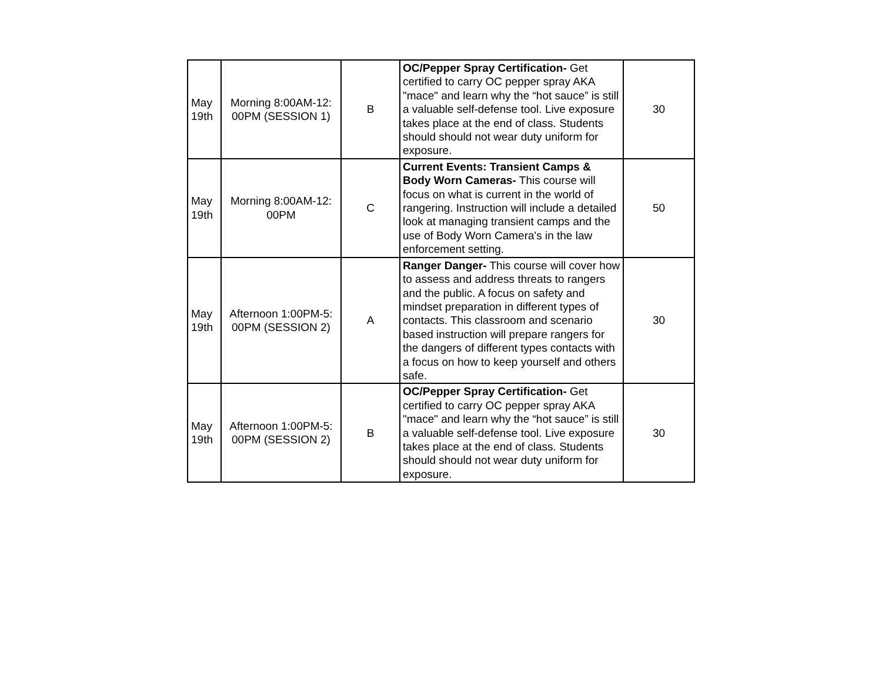| May 19th | Morning 8:00AM-12: 00PM (SESSION 1) | B | OC/Pepper Spray Certification- Get certified to carry OC pepper spray AKA "mace" and learn why the “hot sauce” is still a valuable self-defense tool. Live exposure takes place at the end of class. Students should should not wear duty uniform for exposure. | 30 |
| May 19th | Morning 8:00AM-12: 00PM | C | Current Events: Transient Camps & Body Worn Cameras- This course will focus on what is current in the world of rangering. Instruction will include a detailed look at managing transient camps and the use of Body Worn Camera's in the law enforcement setting. | 50 |
| May 19th | Afternoon 1:00PM-5: 00PM (SESSION 2) | A | Ranger Danger- This course will cover how to assess and address threats to rangers and the public. A focus on safety and mindset preparation in different types of contacts. This classroom and scenario based instruction will prepare rangers for the dangers of different types contacts with a focus on how to keep yourself and others safe. | 30 |
| May 19th | Afternoon 1:00PM-5: 00PM (SESSION 2) | B | OC/Pepper Spray Certification- Get certified to carry OC pepper spray AKA "mace" and learn why the “hot sauce” is still a valuable self-defense tool. Live exposure takes place at the end of class. Students should should not wear duty uniform for exposure. | 30 |